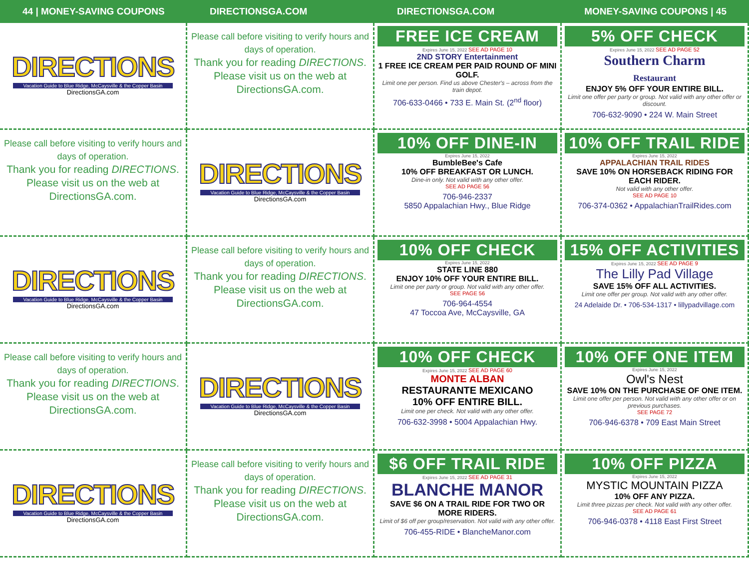44 | MONEY-SAVING COUPONS DIRECTIONSGA.COM DIRECTIONSGA.COM MONEY-SAVING COUPONS | 45
DIRECTIONS
Vacation Guide to Blue Ridge, McCaysville & the Copper Basin
DirectionsGA.com
Please call before visiting to verify hours and days of operation.
Thank you for reading DIRECTIONS.
Please visit us on the web at DirectionsGA.com.
FREE ICE CREAM
Expires June 15, 2022 SEE AD PAGE 10
2ND STORY Entertainment
1 FREE ICE CREAM PER PAID ROUND OF MINI GOLF.
Limit one per person. Find us above Chester's – across from the train depot.
706-633-0466 • 733 E. Main St. (2<sup>nd</sup> floor)
5% OFF CHECK
Expires June 15, 2022 SEE AD PAGE 52
Southern Charm
Restaurant
ENJOY 5% OFF YOUR ENTIRE BILL.
Limit one offer per party or group. Not valid with any other offer or discount.
706-632-9090 • 224 W. Main Street
Please call before visiting to verify hours and days of operation.
Thank you for reading DIRECTIONS.
Please visit us on the web at DirectionsGA.com.
DIRECTIONS
Vacation Guide to Blue Ridge, McCaysville & the Copper Basin
DirectionsGA.com
10% OFF DINE-IN
Expires June 15, 2022
BumbleBee's Cafe
10% OFF BREAKFAST OR LUNCH.
Dine-in only. Not valid with any other offer.
SEE AD PAGE 56
706-946-2337
5850 Appalachian Hwy., Blue Ridge
10% OFF TRAIL RIDE
Expires June 15, 2022
APPALACHIAN TRAIL RIDES
SAVE 10% ON HORSEBACK RIDING FOR EACH RIDER.
Not valid with any other offer.
SEE AD PAGE 10
706-374-0362 • AppalachianTrailRides.com
DIRECTIONS
Vacation Guide to Blue Ridge, McCaysville & the Copper Basin
DirectionsGA.com
Please call before visiting to verify hours and days of operation.
Thank you for reading DIRECTIONS.
Please visit us on the web at DirectionsGA.com.
10% OFF CHECK
Expires June 15, 2022
STATE LINE 880
ENJOY 10% OFF YOUR ENTIRE BILL.
Limit one per party or group. Not valid with any other offer.
SEE PAGE 56
706-964-4554
47 Toccoa Ave, McCaysville, GA
15% OFF ACTIVITIES
Expires June 15, 2022 SEE AD PAGE 9
The Lilly Pad Village
SAVE 15% OFF ALL ACTIVITIES.
Limit one offer per group. Not valid with any other offer.
24 Adelaide Dr. • 706-534-1317 • lillypadvillage.com
Please call before visiting to verify hours and days of operation.
Thank you for reading DIRECTIONS.
Please visit us on the web at DirectionsGA.com.
DIRECTIONS
Vacation Guide to Blue Ridge, McCaysville & the Copper Basin
DirectionsGA.com
10% OFF CHECK
Expires June 15, 2022 SEE AD PAGE 60
MONTE ALBAN
RESTAURANTE MEXICANO
10% OFF ENTIRE BILL.
Limit one per check. Not valid with any other offer.
706-632-3998 • 5004 Appalachian Hwy.
10% OFF ONE ITEM
Expires June 15, 2022
Owl's Nest
SAVE 10% ON THE PURCHASE OF ONE ITEM.
Limit one offer per person. Not valid with any other offer or on previous purchases.
SEE PAGE 72
706-946-6378 • 709 East Main Street
DIRECTIONS
Vacation Guide to Blue Ridge, McCaysville & the Copper Basin
DirectionsGA.com
Please call before visiting to verify hours and days of operation.
Thank you for reading DIRECTIONS.
Please visit us on the web at DirectionsGA.com.
$6 OFF TRAIL RIDE
Expires June 15, 2022 SEE AD PAGE 31
BLANCHE MANOR
SAVE $6 ON A TRAIL RIDE FOR TWO OR MORE RIDERS.
Limit of $6 off per group/reservation. Not valid with any other offer.
706-455-RIDE • BlancheManor.com
10% OFF PIZZA
Expires June 15, 2022
MYSTIC MOUNTAIN PIZZA
10% OFF ANY PIZZA.
Limit three pizzas per check. Not valid with any other offer.
SEE AD PAGE 61
706-946-0378 • 4118 East First Street